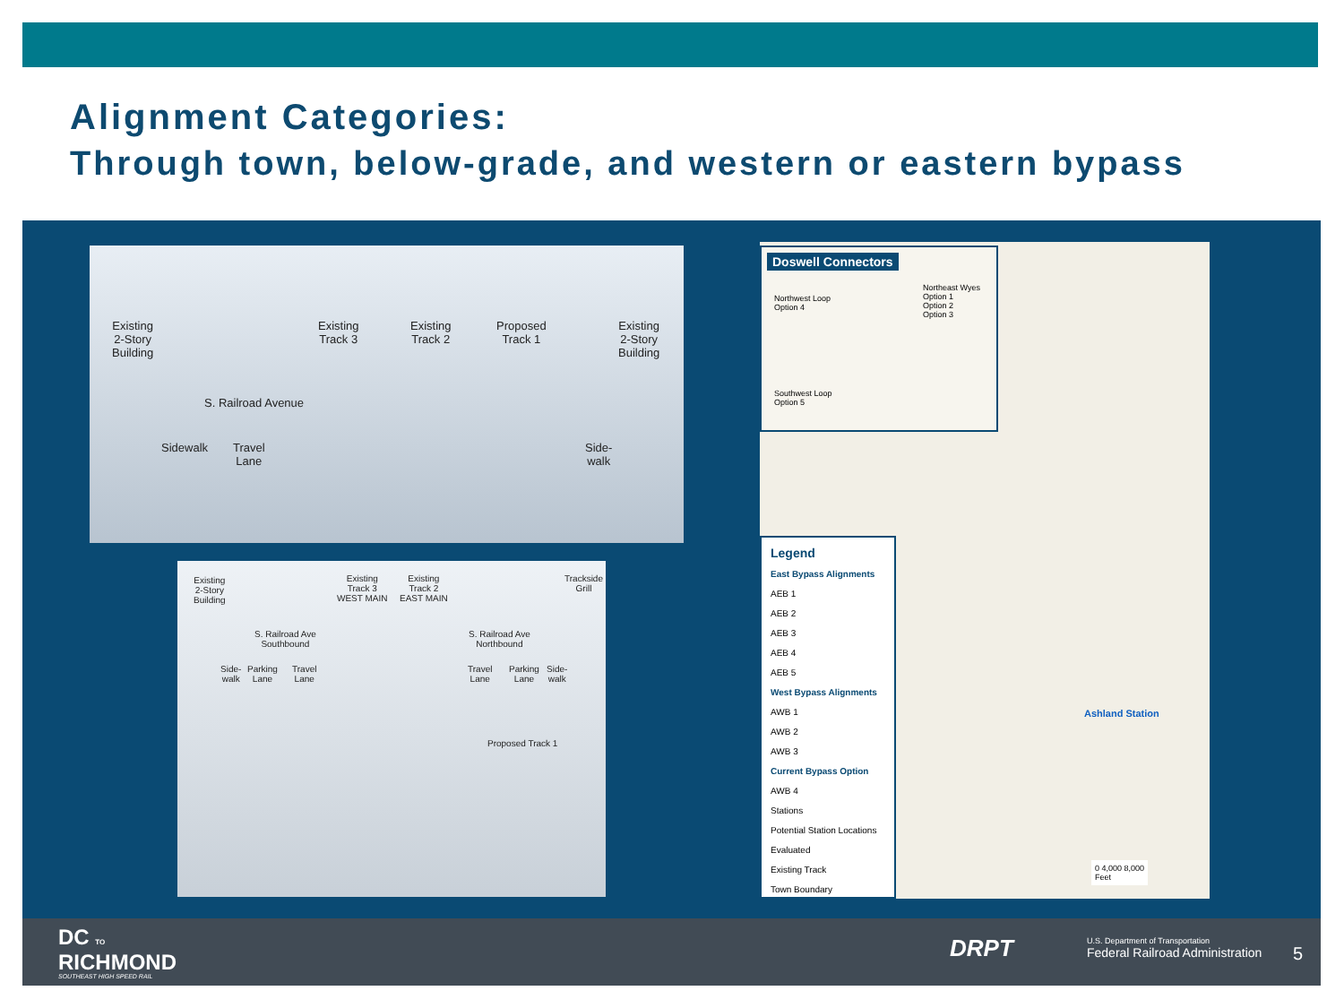Alignment Categories:
Through town, below-grade, and western or eastern bypass
Existing
2-Story
Building
Existing
Track 3
Existing
Track 2
Proposed
Track 1
Existing
2-Story
Building
S. Railroad Avenue
Sidewalk
Travel
Lane
Side-
walk
Existing
2-Story
Building
Existing
Track 3
WEST MAIN
Existing
Track 2
EAST MAIN
Trackside
Grill
S. Railroad Ave
Southbound
S. Railroad Ave
Northbound
Side-
walk
Parking
Lane
Travel
Lane
Travel
Lane
Parking
Lane
Side-
walk
Proposed Track 1
Doswell Connectors
Northwest Loop
Option 4
Northeast Wyes
Option 1
Option 2
Option 3
Southwest Loop
Option 5
Legend
East Bypass Alignments
AEB 1
AEB 2
AEB 3
AEB 4
AEB 5
West Bypass Alignments
AWB 1
AWB 2
AWB 3
Current Bypass Option
AWB 4
Stations
Potential Station Locations Evaluated
Existing Track
Town Boundary
Ashland Station
0 4,000 8,000
Feet
DC TO
RICHMOND
SOUTHEAST HIGH SPEED RAIL
DRPT
U.S. Department of Transportation
Federal Railroad Administration
5